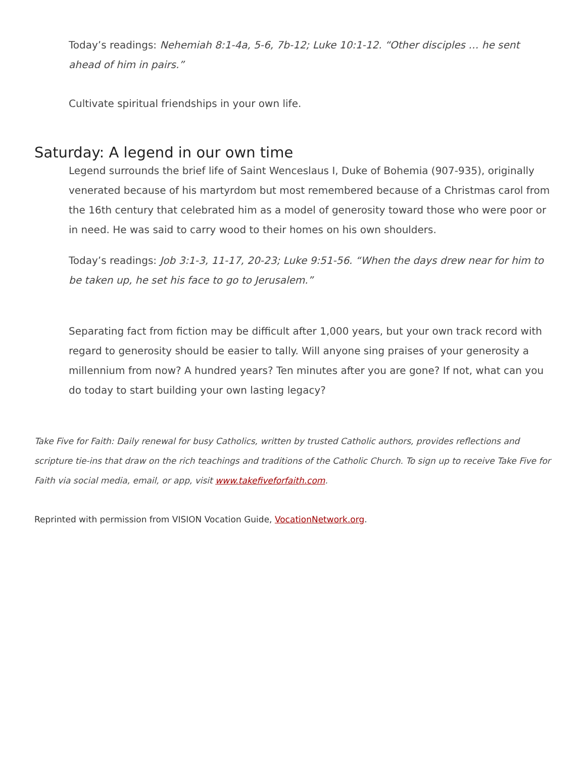Today’s readings: Nehemiah 8:1-4a, 5-6, 7b-12; Luke 10:1-12. “Other disciples … he sent ahead of him in pairs.”
Cultivate spiritual friendships in your own life.
Saturday: A legend in our own time
Legend surrounds the brief life of Saint Wenceslaus I, Duke of Bohemia (907-935), originally venerated because of his martyrdom but most remembered because of a Christmas carol from the 16th century that celebrated him as a model of generosity toward those who were poor or in need. He was said to carry wood to their homes on his own shoulders.
Today’s readings: Job 3:1-3, 11-17, 20-23; Luke 9:51-56. “When the days drew near for him to be taken up, he set his face to go to Jerusalem.”
Separating fact from fiction may be difficult after 1,000 years, but your own track record with regard to generosity should be easier to tally. Will anyone sing praises of your generosity a millennium from now? A hundred years? Ten minutes after you are gone? If not, what can you do today to start building your own lasting legacy?
Take Five for Faith: Daily renewal for busy Catholics, written by trusted Catholic authors, provides reflections and scripture tie-ins that draw on the rich teachings and traditions of the Catholic Church. To sign up to receive Take Five for Faith via social media, email, or app, visit www.takefiveforfaith.com.
Reprinted with permission from VISION Vocation Guide, VocationNetwork.org.